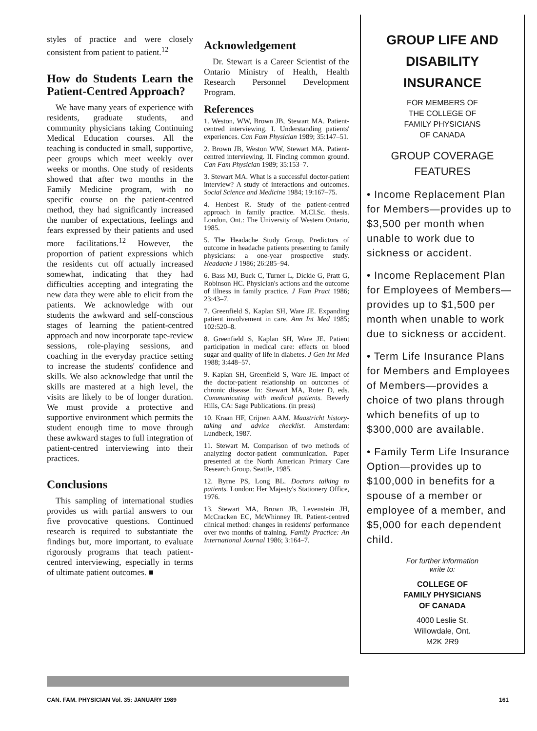styles of practice and were closely consistent from patient to patient.<sup>12</sup>
How do Students Learn the Patient-Centred Approach?
We have many years of experience with residents, graduate students, and community physicians taking Continuing Medical Education courses. All the teaching is conducted in small, supportive, peer groups which meet weekly over weeks or months. One study of residents showed that after two months in the Family Medicine program, with no specific course on the patient-centred method, they had significantly increased the number of expectations, feelings and fears expressed by their patients and used more facilitations.<sup>12</sup> However, the proportion of patient expressions which the residents cut off actually increased somewhat, indicating that they had difficulties accepting and integrating the new data they were able to elicit from the patients. We acknowledge with our students the awkward and self-conscious stages of learning the patient-centred approach and now incorporate tape-review sessions, role-playing sessions, and coaching in the everyday practice setting to increase the students' confidence and skills. We also acknowledge that until the skills are mastered at a high level, the visits are likely to be of longer duration. We must provide a protective and supportive environment which permits the student enough time to move through these awkward stages to full integration of patient-centred interviewing into their practices.
Conclusions
This sampling of international studies provides us with partial answers to our five provocative questions. Continued research is required to substantiate the findings but, more important, to evaluate rigorously programs that teach patient-centred interviewing, especially in terms of ultimate patient outcomes. ■
Acknowledgement
Dr. Stewart is a Career Scientist of the Ontario Ministry of Health, Health Research Personnel Development Program.
References
1. Weston, WW, Brown JB, Stewart MA. Patient-centred interviewing. I. Understanding patients' experiences. Can Fam Physician 1989; 35:147–51.
2. Brown JB, Weston WW, Stewart MA. Patient-centred interviewing. II. Finding common ground. Can Fam Physician 1989; 35:153–7.
3. Stewart MA. What is a successful doctor-patient interview? A study of interactions and outcomes. Social Science and Medicine 1984; 19:167–75.
4. Henbest R. Study of the patient-centred approach in family practice. M.Cl.Sc. thesis. London, Ont.: The University of Western Ontario, 1985.
5. The Headache Study Group. Predictors of outcome in headache patients presenting to family physicians: a one-year prospective study. Headache J 1986; 26:285–94.
6. Bass MJ, Buck C, Turner L, Dickie G, Pratt G, Robinson HC. Physician's actions and the outcome of illness in family practice. J Fam Pract 1986; 23:43–7.
7. Greenfield S, Kaplan SH, Ware JE. Expanding patient involvement in care. Ann Int Med 1985; 102:520–8.
8. Greenfield S, Kaplan SH, Ware JE. Patient participation in medical care: effects on blood sugar and quality of life in diabetes. J Gen Int Med 1988; 3:448–57.
9. Kaplan SH, Greenfield S, Ware JE. Impact of the doctor-patient relationship on outcomes of chronic disease. In: Stewart MA, Roter D, eds. Communicating with medical patients. Beverly Hills, CA: Sage Publications. (in press)
10. Kraan HF, Crijnen AAM. Maastricht history-taking and advice checklist. Amsterdam: Lundbeck, 1987.
11. Stewart M. Comparison of two methods of analyzing doctor-patient communication. Paper presented at the North American Primary Care Research Group. Seattle, 1985.
12. Byrne PS, Long BL. Doctors talking to patients. London: Her Majesty's Stationery Office, 1976.
13. Stewart MA, Brown JB, Levenstein JH, McCracken EC, McWhinney IR. Patient-centred clinical method: changes in residents' performance over two months of training. Family Practice: An International Journal 1986; 3:164–7.
GROUP LIFE AND
DISABILITY
INSURANCE
FOR MEMBERS OF
THE COLLEGE OF
FAMILY PHYSICIANS
OF CANADA
GROUP COVERAGE
FEATURES
• Income Replacement Plan for Members—provides up to $3,500 per month when unable to work due to sickness or accident.
• Income Replacement Plan for Employees of Members—provides up to $1,500 per month when unable to work due to sickness or accident.
• Term Life Insurance Plans for Members and Employees of Members—provides a choice of two plans through which benefits of up to $300,000 are available.
• Family Term Life Insurance Option—provides up to $100,000 in benefits for a spouse of a member or employee of a member, and $5,000 for each dependent child.
For further information
write to:
COLLEGE OF
FAMILY PHYSICIANS
OF CANADA
4000 Leslie St.
Willowdale, Ont.
M2K 2R9
CAN. FAM. PHYSICIAN Vol. 35: JANUARY 1989 161